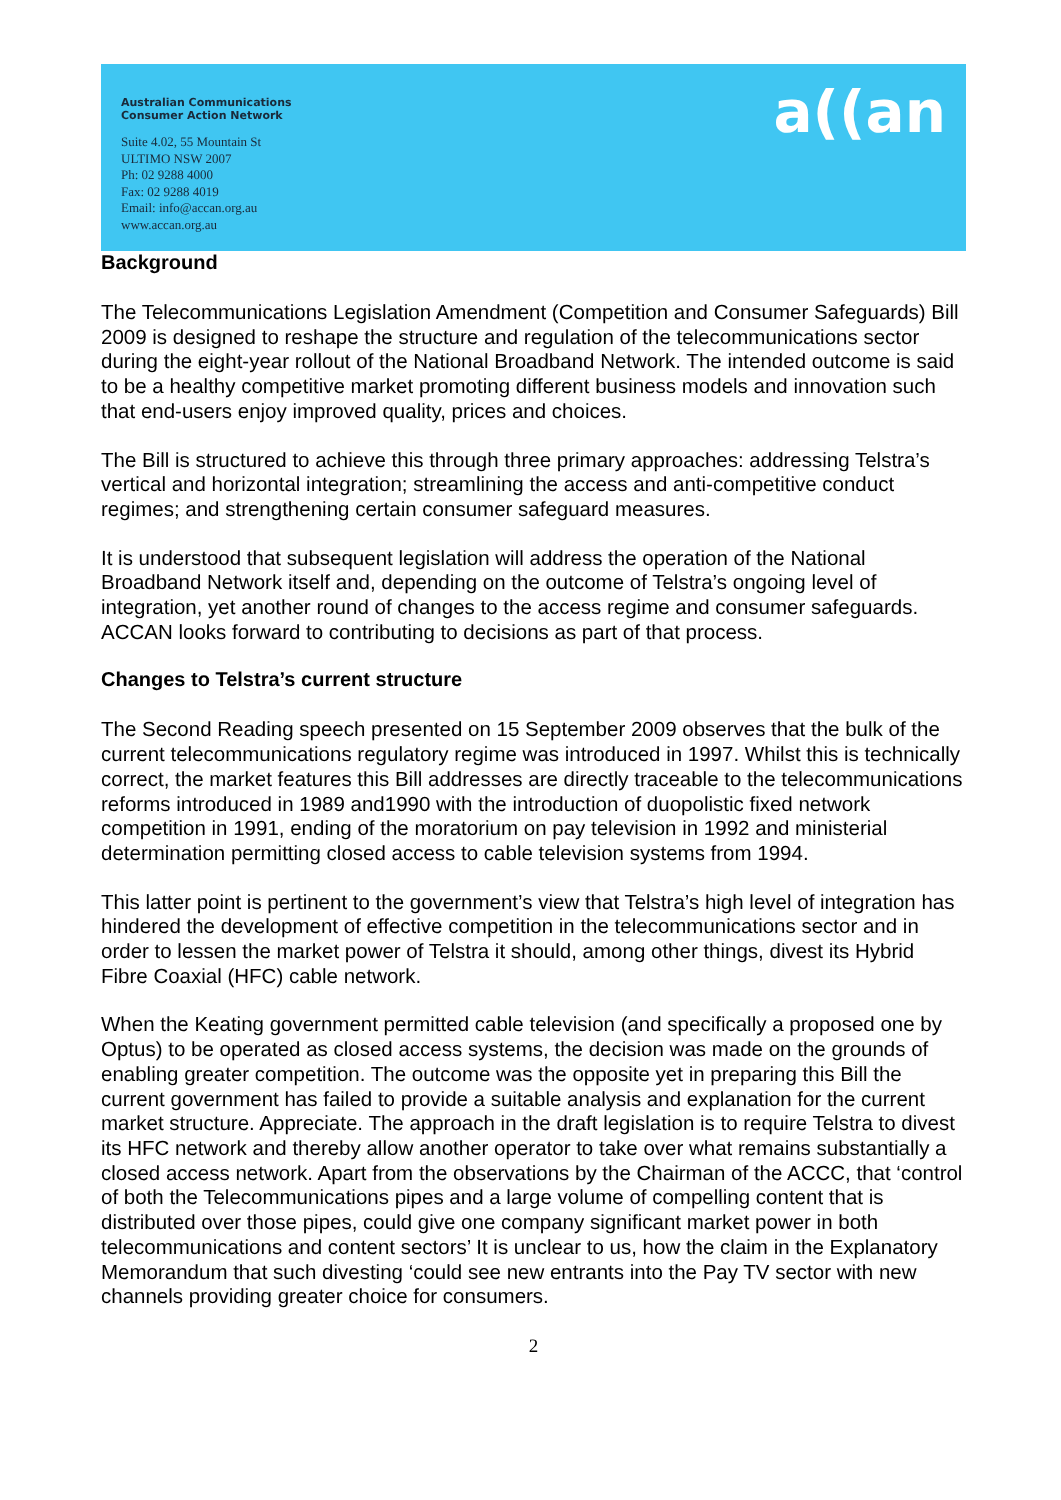Australian Communications
Consumer Action Network
Suite 4.02, 55 Mountain St
ULTIMO NSW 2007
Ph: 02 9288 4000
Fax: 02 9288 4019
Email: info@accan.org.au
www.accan.org.au
a((an
Background
The Telecommunications Legislation Amendment (Competition and Consumer Safeguards) Bill 2009 is designed to reshape the structure and regulation of the telecommunications sector during the eight-year rollout of the National Broadband Network. The intended outcome is said to be a healthy competitive market promoting different business models and innovation such that end-users enjoy improved quality, prices and choices.
The Bill is structured to achieve this through three primary approaches: addressing Telstra’s vertical and horizontal integration; streamlining the access and anti-competitive conduct regimes; and strengthening certain consumer safeguard measures.
It is understood that subsequent legislation will address the operation of the National Broadband Network itself and, depending on the outcome of Telstra’s ongoing level of integration, yet another round of changes to the access regime and consumer safeguards. ACCAN looks forward to contributing to decisions as part of that process.
Changes to Telstra’s current structure
The Second Reading speech presented on 15 September 2009 observes that the bulk of the current telecommunications regulatory regime was introduced in 1997. Whilst this is technically correct, the market features this Bill addresses are directly traceable to the telecommunications reforms introduced in 1989 and1990 with the introduction of duopolistic fixed network competition in 1991, ending of the moratorium on pay television in 1992 and ministerial determination permitting closed access to cable television systems from 1994.
This latter point is pertinent to the government’s view that Telstra’s high level of integration has hindered the development of effective competition in the telecommunications sector and in order to lessen the market power of Telstra it should, among other things, divest its Hybrid Fibre Coaxial (HFC) cable network.
When the Keating government permitted cable television (and specifically a proposed one by Optus) to be operated as closed access systems, the decision was made on the grounds of enabling greater competition. The outcome was the opposite yet in preparing this Bill the current government has failed to provide a suitable analysis and explanation for the current market structure. Appreciate. The approach in the draft legislation is to require Telstra to divest its HFC network and thereby allow another operator to take over what remains substantially a closed access network. Apart from the observations by the Chairman of the ACCC, that ‘control of both the Telecommunications pipes and a large volume of compelling content that is distributed over those pipes, could give one company significant market power in both telecommunications and content sectors’ It is unclear to us, how the claim in the Explanatory Memorandum that such divesting ‘could see new entrants into the Pay TV sector with new channels providing greater choice for consumers.
2